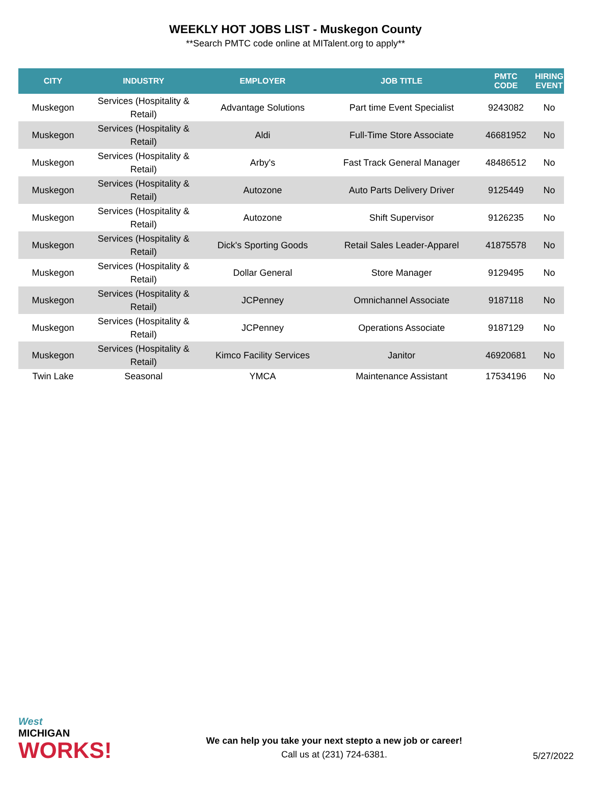WEEKLY HOT JOBS LIST - Muskegon County
**Search PMTC code online at MITalent.org to apply**
| CITY | INDUSTRY | EMPLOYER | JOB TITLE | PMTC CODE | HIRING EVENT |
| --- | --- | --- | --- | --- | --- |
| Muskegon | Services (Hospitality & Retail) | Advantage Solutions | Part time Event Specialist | 9243082 | No |
| Muskegon | Services (Hospitality & Retail) | Aldi | Full-Time Store Associate | 46681952 | No |
| Muskegon | Services (Hospitality & Retail) | Arby's | Fast Track General Manager | 48486512 | No |
| Muskegon | Services (Hospitality & Retail) | Autozone | Auto Parts Delivery Driver | 9125449 | No |
| Muskegon | Services (Hospitality & Retail) | Autozone | Shift Supervisor | 9126235 | No |
| Muskegon | Services (Hospitality & Retail) | Dick's Sporting Goods | Retail Sales Leader-Apparel | 41875578 | No |
| Muskegon | Services (Hospitality & Retail) | Dollar General | Store Manager | 9129495 | No |
| Muskegon | Services (Hospitality & Retail) | JCPenney | Omnichannel Associate | 9187118 | No |
| Muskegon | Services (Hospitality & Retail) | JCPenney | Operations Associate | 9187129 | No |
| Muskegon | Services (Hospitality & Retail) | Kimco Facility Services | Janitor | 46920681 | No |
| Twin Lake | Seasonal | YMCA | Maintenance Assistant | 17534196 | No |
West
MICHIGAN
WORKS!
We can help you take your next stepto a new job or career!
Call us at (231) 724-6381.
5/27/2022